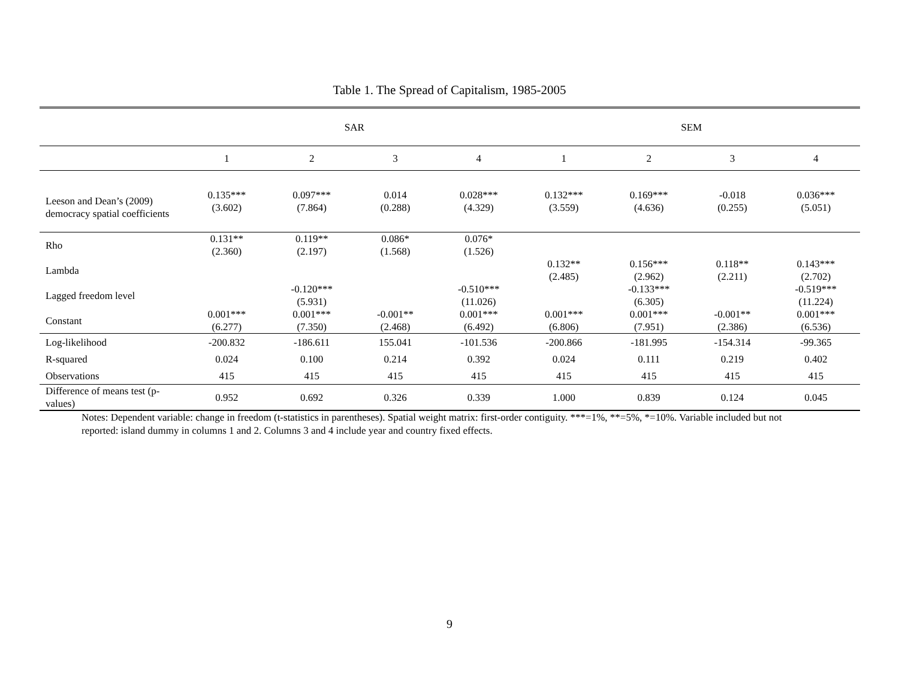Table 1. The Spread of Capitalism, 1985-2005
| | SAR | | | | SEM | | | |
| --- | --- | --- | --- | --- | --- | --- | --- | --- |
| | 1 | 2 | 3 | 4 | 1 | 2 | 3 | 4 |
| Leeson and Dean’s (2009) democracy spatial coefficients | 0.135*** (3.602) | 0.097*** (7.864) | 0.014 (0.288) | 0.028*** (4.329) | 0.132*** (3.559) | 0.169*** (4.636) | -0.018 (0.255) | 0.036*** (5.051) |
| Rho | 0.131** (2.360) | 0.119** (2.197) | 0.086* (1.568) | 0.076* (1.526) | | | | |
| Lambda | | | | | 0.132** (2.485) | 0.156*** (2.962) | 0.118** (2.211) | 0.143*** (2.702) |
| Lagged freedom level | | -0.120*** (5.931) | | -0.510*** (11.026) | | -0.133*** (6.305) | | -0.519*** (11.224) |
| Constant | 0.001*** (6.277) | 0.001*** (7.350) | -0.001** (2.468) | 0.001*** (6.492) | 0.001*** (6.806) | 0.001*** (7.951) | -0.001** (2.386) | 0.001*** (6.536) |
| Log-likelihood | -200.832 | -186.611 | 155.041 | -101.536 | -200.866 | -181.995 | -154.314 | -99.365 |
| R-squared | 0.024 | 0.100 | 0.214 | 0.392 | 0.024 | 0.111 | 0.219 | 0.402 |
| Observations | 415 | 415 | 415 | 415 | 415 | 415 | 415 | 415 |
| Difference of means test (p-values) | 0.952 | 0.692 | 0.326 | 0.339 | 1.000 | 0.839 | 0.124 | 0.045 |
Notes: Dependent variable: change in freedom (t-statistics in parentheses). Spatial weight matrix: first-order contiguity. ***=1%, **=5%, *=10%. Variable included but not reported: island dummy in columns 1 and 2. Columns 3 and 4 include year and country fixed effects.
9